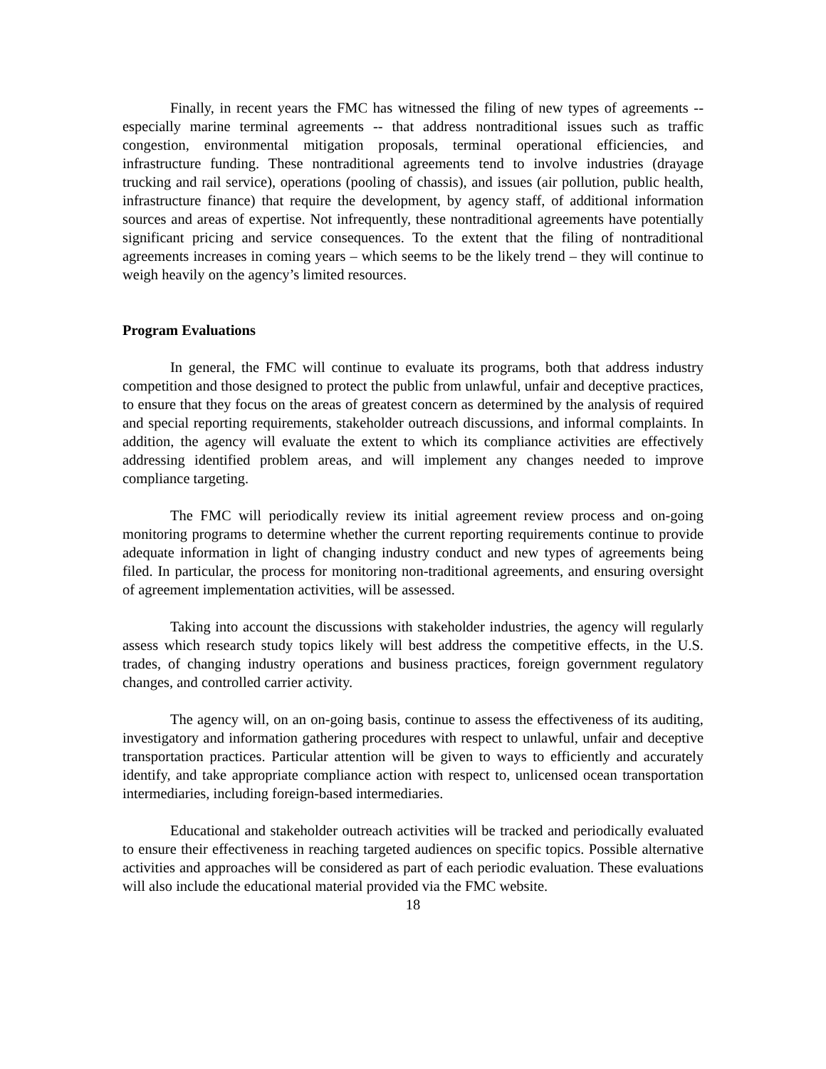Finally, in recent years the FMC has witnessed the filing of new types of agreements -- especially marine terminal agreements -- that address nontraditional issues such as traffic congestion, environmental mitigation proposals, terminal operational efficiencies, and infrastructure funding. These nontraditional agreements tend to involve industries (drayage trucking and rail service), operations (pooling of chassis), and issues (air pollution, public health, infrastructure finance) that require the development, by agency staff, of additional information sources and areas of expertise. Not infrequently, these nontraditional agreements have potentially significant pricing and service consequences. To the extent that the filing of nontraditional agreements increases in coming years – which seems to be the likely trend – they will continue to weigh heavily on the agency’s limited resources.
Program Evaluations
In general, the FMC will continue to evaluate its programs, both that address industry competition and those designed to protect the public from unlawful, unfair and deceptive practices, to ensure that they focus on the areas of greatest concern as determined by the analysis of required and special reporting requirements, stakeholder outreach discussions, and informal complaints. In addition, the agency will evaluate the extent to which its compliance activities are effectively addressing identified problem areas, and will implement any changes needed to improve compliance targeting.
The FMC will periodically review its initial agreement review process and on-going monitoring programs to determine whether the current reporting requirements continue to provide adequate information in light of changing industry conduct and new types of agreements being filed. In particular, the process for monitoring non-traditional agreements, and ensuring oversight of agreement implementation activities, will be assessed.
Taking into account the discussions with stakeholder industries, the agency will regularly assess which research study topics likely will best address the competitive effects, in the U.S. trades, of changing industry operations and business practices, foreign government regulatory changes, and controlled carrier activity.
The agency will, on an on-going basis, continue to assess the effectiveness of its auditing, investigatory and information gathering procedures with respect to unlawful, unfair and deceptive transportation practices. Particular attention will be given to ways to efficiently and accurately identify, and take appropriate compliance action with respect to, unlicensed ocean transportation intermediaries, including foreign-based intermediaries.
Educational and stakeholder outreach activities will be tracked and periodically evaluated to ensure their effectiveness in reaching targeted audiences on specific topics. Possible alternative activities and approaches will be considered as part of each periodic evaluation. These evaluations will also include the educational material provided via the FMC website.
18